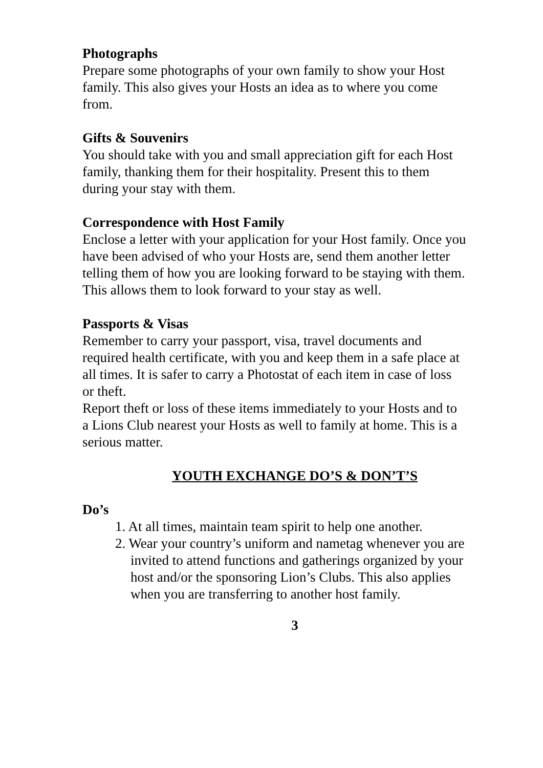Photographs
Prepare some photographs of your own family to show your Host family. This also gives your Hosts an idea as to where you come from.
Gifts & Souvenirs
You should take with you and small appreciation gift for each Host family, thanking them for their hospitality. Present this to them during your stay with them.
Correspondence with Host Family
Enclose a letter with your application for your Host family. Once you have been advised of who your Hosts are, send them another letter telling them of how you are looking forward to be staying with them. This allows them to look forward to your stay as well.
Passports & Visas
Remember to carry your passport, visa, travel documents and required health certificate, with you and keep them in a safe place at all times. It is safer to carry a Photostat of each item in case of loss or theft.
Report theft or loss of these items immediately to your Hosts and to a Lions Club nearest your Hosts as well to family at home. This is a serious matter.
YOUTH EXCHANGE DO’S & DON’T’S
Do’s
1. At all times, maintain team spirit to help one another.
2. Wear your country’s uniform and nametag whenever you are invited to attend functions and gatherings organized by your host and/or the sponsoring Lion’s Clubs. This also applies when you are transferring to another host family.
3